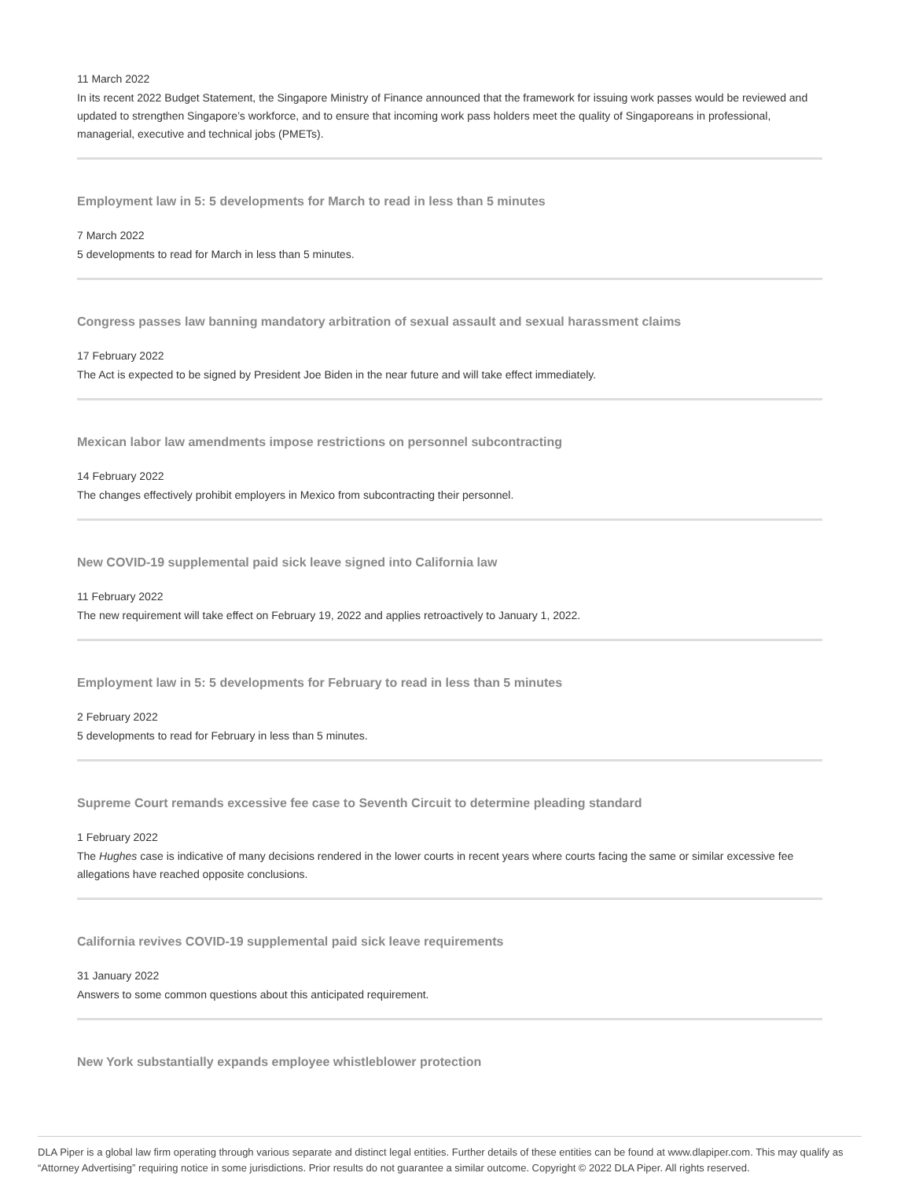11 March 2022
In its recent 2022 Budget Statement, the Singapore Ministry of Finance announced that the framework for issuing work passes would be reviewed and updated to strengthen Singapore’s workforce, and to ensure that incoming work pass holders meet the quality of Singaporeans in professional, managerial, executive and technical jobs (PMETs).
Employment law in 5: 5 developments for March to read in less than 5 minutes
7 March 2022
5 developments to read for March in less than 5 minutes.
Congress passes law banning mandatory arbitration of sexual assault and sexual harassment claims
17 February 2022
The Act is expected to be signed by President Joe Biden in the near future and will take effect immediately.
Mexican labor law amendments impose restrictions on personnel subcontracting
14 February 2022
The changes effectively prohibit employers in Mexico from subcontracting their personnel.
New COVID-19 supplemental paid sick leave signed into California law
11 February 2022
The new requirement will take effect on February 19, 2022 and applies retroactively to January 1, 2022.
Employment law in 5: 5 developments for February to read in less than 5 minutes
2 February 2022
5 developments to read for February in less than 5 minutes.
Supreme Court remands excessive fee case to Seventh Circuit to determine pleading standard
1 February 2022
The Hughes case is indicative of many decisions rendered in the lower courts in recent years where courts facing the same or similar excessive fee allegations have reached opposite conclusions.
California revives COVID-19 supplemental paid sick leave requirements
31 January 2022
Answers to some common questions about this anticipated requirement.
New York substantially expands employee whistleblower protection
DLA Piper is a global law firm operating through various separate and distinct legal entities. Further details of these entities can be found at www.dlapiper.com. This may qualify as “Attorney Advertising” requiring notice in some jurisdictions. Prior results do not guarantee a similar outcome. Copyright © 2022 DLA Piper. All rights reserved.